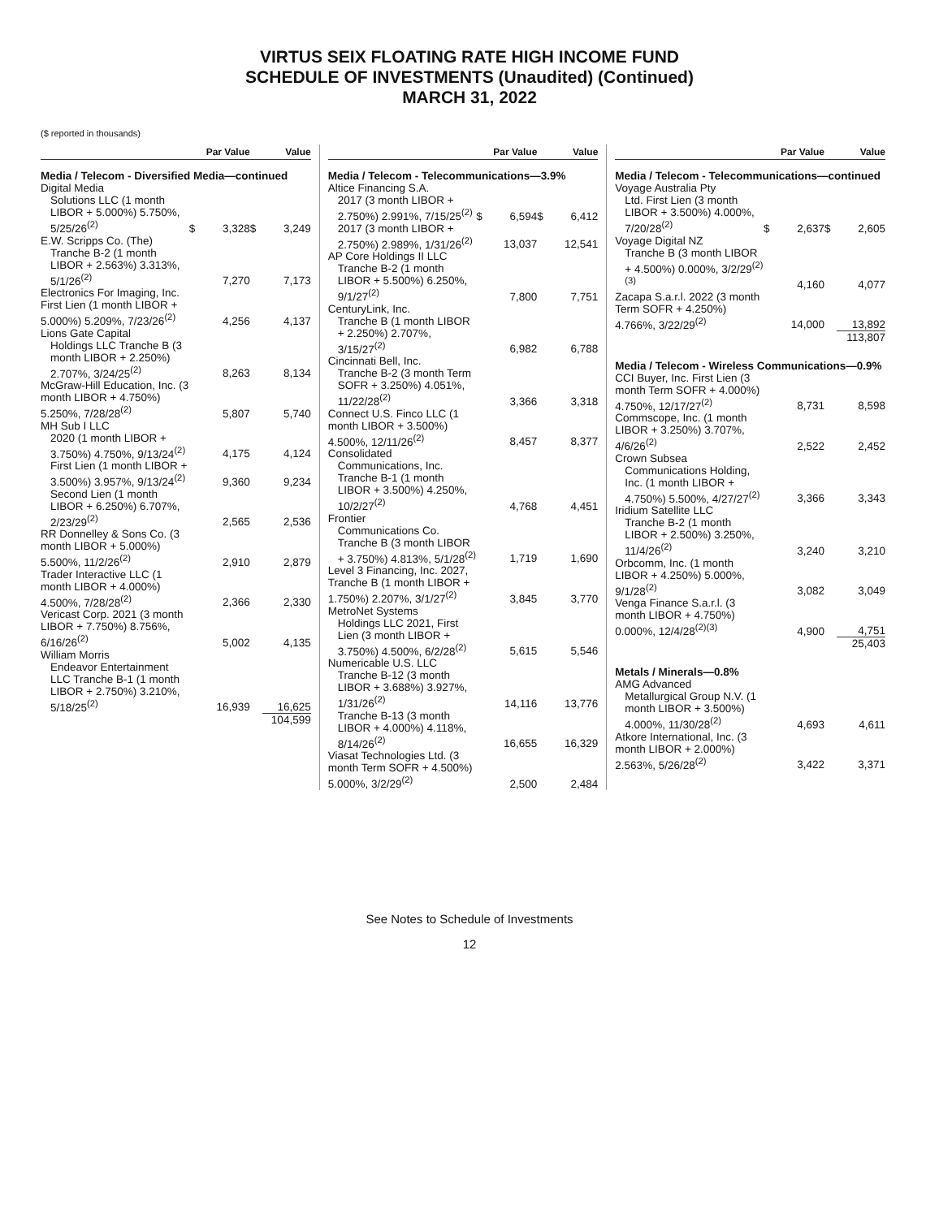VIRTUS SEIX FLOATING RATE HIGH INCOME FUND
SCHEDULE OF INVESTMENTS (Unaudited) (Continued)
MARCH 31, 2022
($ reported in thousands)
| | | Par Value | | Value |
| --- | --- | --- | --- | --- |
| Media / Telecom - Diversified Media—continued | | | | |
| Digital Media | | | | |
| Solutions LLC (1 month LIBOR + 5.000%) 5.750%, 5/25/26<sup>(2)</sup> | $ | 3,328 | $ | 3,249 |
| E.W. Scripps Co. (The) | | | | |
| Tranche B-2 (1 month LIBOR + 2.563%) 3.313%, 5/1/26<sup>(2)</sup> | | 7,270 | | 7,173 |
| Electronics For Imaging, Inc. First Lien (1 month LIBOR + 5.000%) 5.209%, 7/23/26<sup>(2)</sup> | | 4,256 | | 4,137 |
| Lions Gate Capital | | | | |
| Holdings LLC Tranche B (3 month LIBOR + 2.250%) 2.707%, 3/24/25<sup>(2)</sup> | | 8,263 | | 8,134 |
| McGraw-Hill Education, Inc. (3 month LIBOR + 4.750%) 5.250%, 7/28/28<sup>(2)</sup> | | 5,807 | | 5,740 |
| MH Sub I LLC | | | | |
| 2020 (1 month LIBOR + 3.750%) 4.750%, 9/13/24<sup>(2)</sup> | | 4,175 | | 4,124 |
| First Lien (1 month LIBOR + 3.500%) 3.957%, 9/13/24<sup>(2)</sup> | | 9,360 | | 9,234 |
| Second Lien (1 month LIBOR + 6.250%) 6.707%, 2/23/29<sup>(2)</sup> | | 2,565 | | 2,536 |
| RR Donnelley & Sons Co. (3 month LIBOR + 5.000%) 5.500%, 11/2/26<sup>(2)</sup> | | 2,910 | | 2,879 |
| Trader Interactive LLC (1 month LIBOR + 4.000%) 4.500%, 7/28/28<sup>(2)</sup> | | 2,366 | | 2,330 |
| Vericast Corp. 2021 (3 month LIBOR + 7.750%) 8.756%, 6/16/26<sup>(2)</sup> | | 5,002 | | 4,135 |
| William Morris | | | | |
| Endeavor Entertainment LLC Tranche B-1 (1 month LIBOR + 2.750%) 3.210%, 5/18/25<sup>(2)</sup> | | 16,939 | | 16,625 |
| | | | | 104,599 |
| | | Par Value | | Value |
| --- | --- | --- | --- | --- |
| Media / Telecom - Telecommunications—3.9% | | | | |
| Altice Financing S.A. | | | | |
| 2017 (3 month LIBOR + 2.750%) 2.991%, 7/15/25<sup>(2)</sup> | $ | 6,594 | $ | 6,412 |
| 2017 (3 month LIBOR + 2.750%) 2.989%, 1/31/26<sup>(2)</sup> | | 13,037 | | 12,541 |
| AP Core Holdings II LLC | | | | |
| Tranche B-2 (1 month LIBOR + 5.500%) 6.250%, 9/1/27<sup>(2)</sup> | | 7,800 | | 7,751 |
| CenturyLink, Inc. | | | | |
| Tranche B (1 month LIBOR + 2.250%) 2.707%, 3/15/27<sup>(2)</sup> | | 6,982 | | 6,788 |
| Cincinnati Bell, Inc. | | | | |
| Tranche B-2 (3 month Term SOFR + 3.250%) 4.051%, 11/22/28<sup>(2)</sup> | | 3,366 | | 3,318 |
| Connect U.S. Finco LLC (1 month LIBOR + 3.500%) 4.500%, 12/11/26<sup>(2)</sup> | | 8,457 | | 8,377 |
| Consolidated | | | | |
| Communications, Inc. Tranche B-1 (1 month LIBOR + 3.500%) 4.250%, 10/2/27<sup>(2)</sup> | | 4,768 | | 4,451 |
| Frontier | | | | |
| Communications Co. Tranche B (3 month LIBOR + 3.750%) 4.813%, 5/1/28<sup>(2)</sup> | | 1,719 | | 1,690 |
| Level 3 Financing, Inc. 2027, Tranche B (1 month LIBOR + 1.750%) 2.207%, 3/1/27<sup>(2)</sup> | | 3,845 | | 3,770 |
| MetroNet Systems | | | | |
| Holdings LLC 2021, First Lien (3 month LIBOR + 3.750%) 4.500%, 6/2/28<sup>(2)</sup> | | 5,615 | | 5,546 |
| Numericable U.S. LLC | | | | |
| Tranche B-12 (3 month LIBOR + 3.688%) 3.927%, 1/31/26<sup>(2)</sup> | | 14,116 | | 13,776 |
| Tranche B-13 (3 month LIBOR + 4.000%) 4.118%, 8/14/26<sup>(2)</sup> | | 16,655 | | 16,329 |
| Viasat Technologies Ltd. (3 month Term SOFR + 4.500%) 5.000%, 3/2/29<sup>(2)</sup> | | 2,500 | | 2,484 |
| | | Par Value | | Value |
| --- | --- | --- | --- | --- |
| Media / Telecom - Telecommunications—continued | | | | |
| Voyage Australia Pty | | | | |
| Ltd. First Lien (3 month LIBOR + 3.500%) 4.000%, 7/20/28<sup>(2)</sup> | $ | 2,637 | $ | 2,605 |
| Voyage Digital NZ | | | | |
| Tranche B (3 month LIBOR + 4.500%) 0.000%, 3/2/29<sup>(2)(3)</sup> | | 4,160 | | 4,077 |
| Zacapa S.a.r.l. 2022 (3 month Term SOFR + 4.250%) 4.766%, 3/22/29<sup>(2)</sup> | | 14,000 | | 13,892 |
| | | | | 113,807 |
| Media / Telecom - Wireless Communications—0.9% | | | | |
| CCI Buyer, Inc. First Lien (3 month Term SOFR + 4.000%) 4.750%, 12/17/27<sup>(2)</sup> | | 8,731 | | 8,598 |
| Commscope, Inc. (1 month LIBOR + 3.250%) 3.707%, 4/6/26<sup>(2)</sup> | | 2,522 | | 2,452 |
| Crown Subsea | | | | |
| Communications Holding, Inc. (1 month LIBOR + 4.750%) 5.500%, 4/27/27<sup>(2)</sup> | | 3,366 | | 3,343 |
| Iridium Satellite LLC | | | | |
| Tranche B-2 (1 month LIBOR + 2.500%) 3.250%, 11/4/26<sup>(2)</sup> | | 3,240 | | 3,210 |
| Orbcomm, Inc. (1 month LIBOR + 4.250%) 5.000%, 9/1/28<sup>(2)</sup> | | 3,082 | | 3,049 |
| Venga Finance S.a.r.l. (3 month LIBOR + 4.750%) 0.000%, 12/4/28<sup>(2)(3)</sup> | | 4,900 | | 4,751 |
| | | | | 25,403 |
| Metals / Minerals—0.8% | | | | |
| AMG Advanced | | | | |
| Metallurgical Group N.V. (1 month LIBOR + 3.500%) 4.000%, 11/30/28<sup>(2)</sup> | | 4,693 | | 4,611 |
| Atkore International, Inc. (3 month LIBOR + 2.000%) 2.563%, 5/26/28<sup>(2)</sup> | | 3,422 | | 3,371 |
See Notes to Schedule of Investments
12